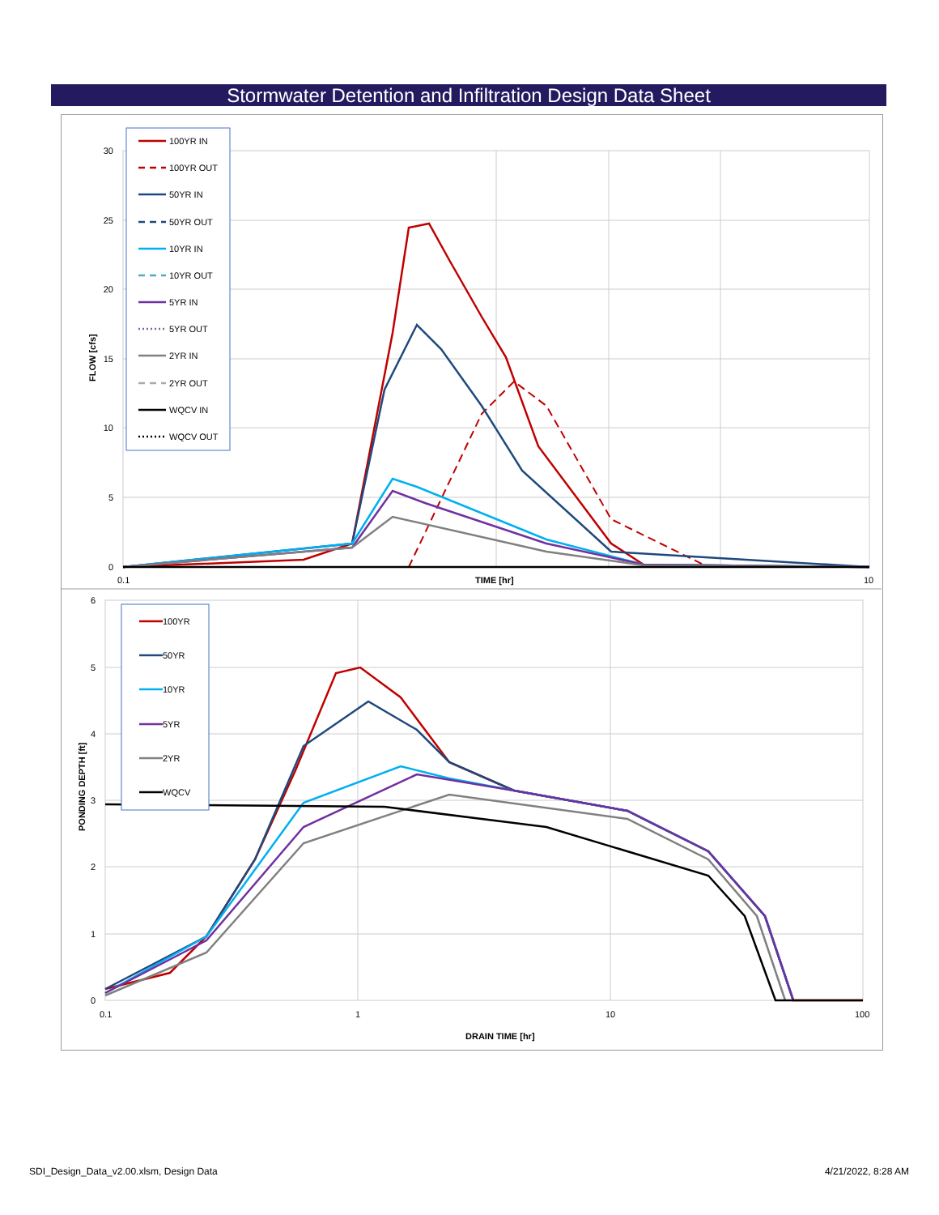Stormwater Detention and Infiltration Design Data Sheet
30
25
20
15
10
5
0
6
5
4
3
2
1
0
0.1
TIME [hr]
10
0.1
1
10
100
DRAIN TIME [hr]
FLOW [cfs]
PONDING DEPTH [ft]
100YR IN
100YR OUT
50YR IN
50YR OUT
10YR IN
10YR OUT
5YR IN
5YR OUT
2YR IN
2YR OUT
WQCV IN
WQCV OUT
100YR
50YR
10YR
5YR
2YR
WQCV
SDI_Design_Data_v2.00.xlsm, Design Data
4/21/2022, 8:28 AM